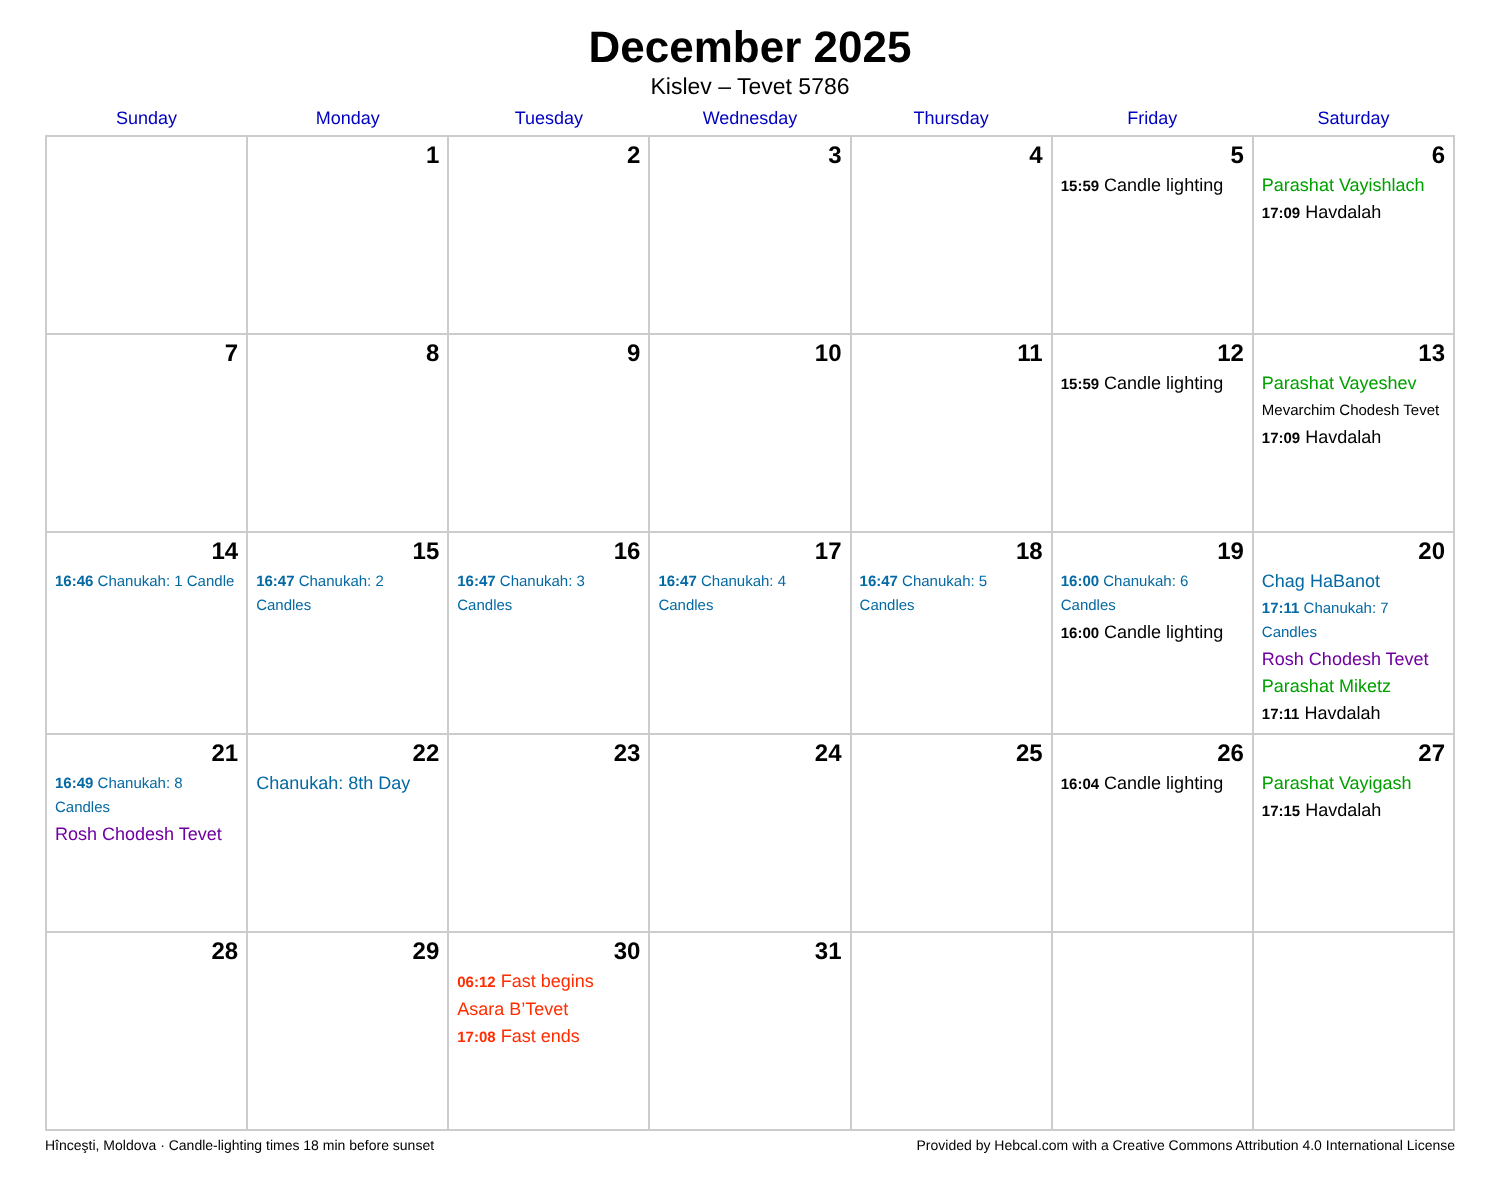December 2025
Kislev – Tevet 5786
| Sunday | Monday | Tuesday | Wednesday | Thursday | Friday | Saturday |
| --- | --- | --- | --- | --- | --- | --- |
| | 1 | 2 | 3 | 4 | 5 15:59 Candle lighting | 6 Parashat Vayishlach 17:09 Havdalah |
| 7 | 8 | 9 | 10 | 11 | 12 15:59 Candle lighting | 13 Parashat Vayeshev Mevarchim Chodesh Tevet 17:09 Havdalah |
| 14 16:46 Chanukah: 1 Candle | 15 16:47 Chanukah: 2 Candles | 16 16:47 Chanukah: 3 Candles | 17 16:47 Chanukah: 4 Candles | 18 16:47 Chanukah: 5 Candles | 19 16:00 Chanukah: 6 Candles 16:00 Candle lighting | 20 Chag HaBanot 17:11 Chanukah: 7 Candles Rosh Chodesh Tevet Parashat Miketz 17:11 Havdalah |
| 21 16:49 Chanukah: 8 Candles Rosh Chodesh Tevet | 22 Chanukah: 8th Day | 23 | 24 | 25 | 26 16:04 Candle lighting | 27 Parashat Vayigash 17:15 Havdalah |
| 28 | 29 | 30 06:12 Fast begins Asara B’Tevet 17:08 Fast ends | 31 | | | |
Hînceşti, Moldova · Candle-lighting times 18 min before sunset Provided by Hebcal.com with a Creative Commons Attribution 4.0 International License